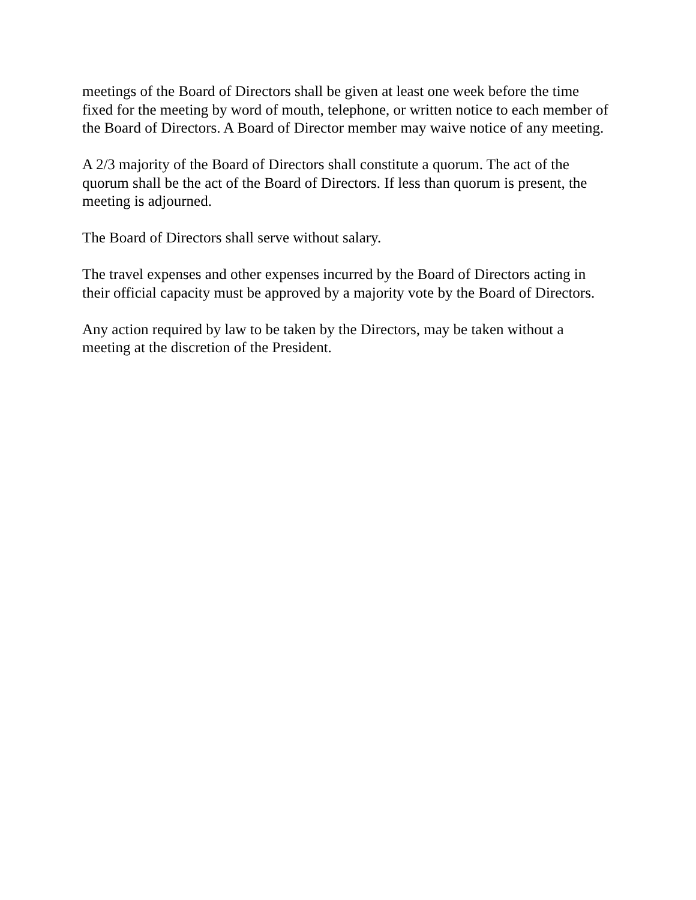meetings of the Board of Directors shall be given at least one week before the time fixed for the meeting by word of mouth, telephone, or written notice to each member of the Board of Directors. A Board of Director member may waive notice of any meeting.
A 2/3 majority of the Board of Directors shall constitute a quorum. The act of the quorum shall be the act of the Board of Directors. If less than quorum is present, the meeting is adjourned.
The Board of Directors shall serve without salary.
The travel expenses and other expenses incurred by the Board of Directors acting in their official capacity must be approved by a majority vote by the Board of Directors.
Any action required by law to be taken by the Directors, may be taken without a meeting at the discretion of the President.